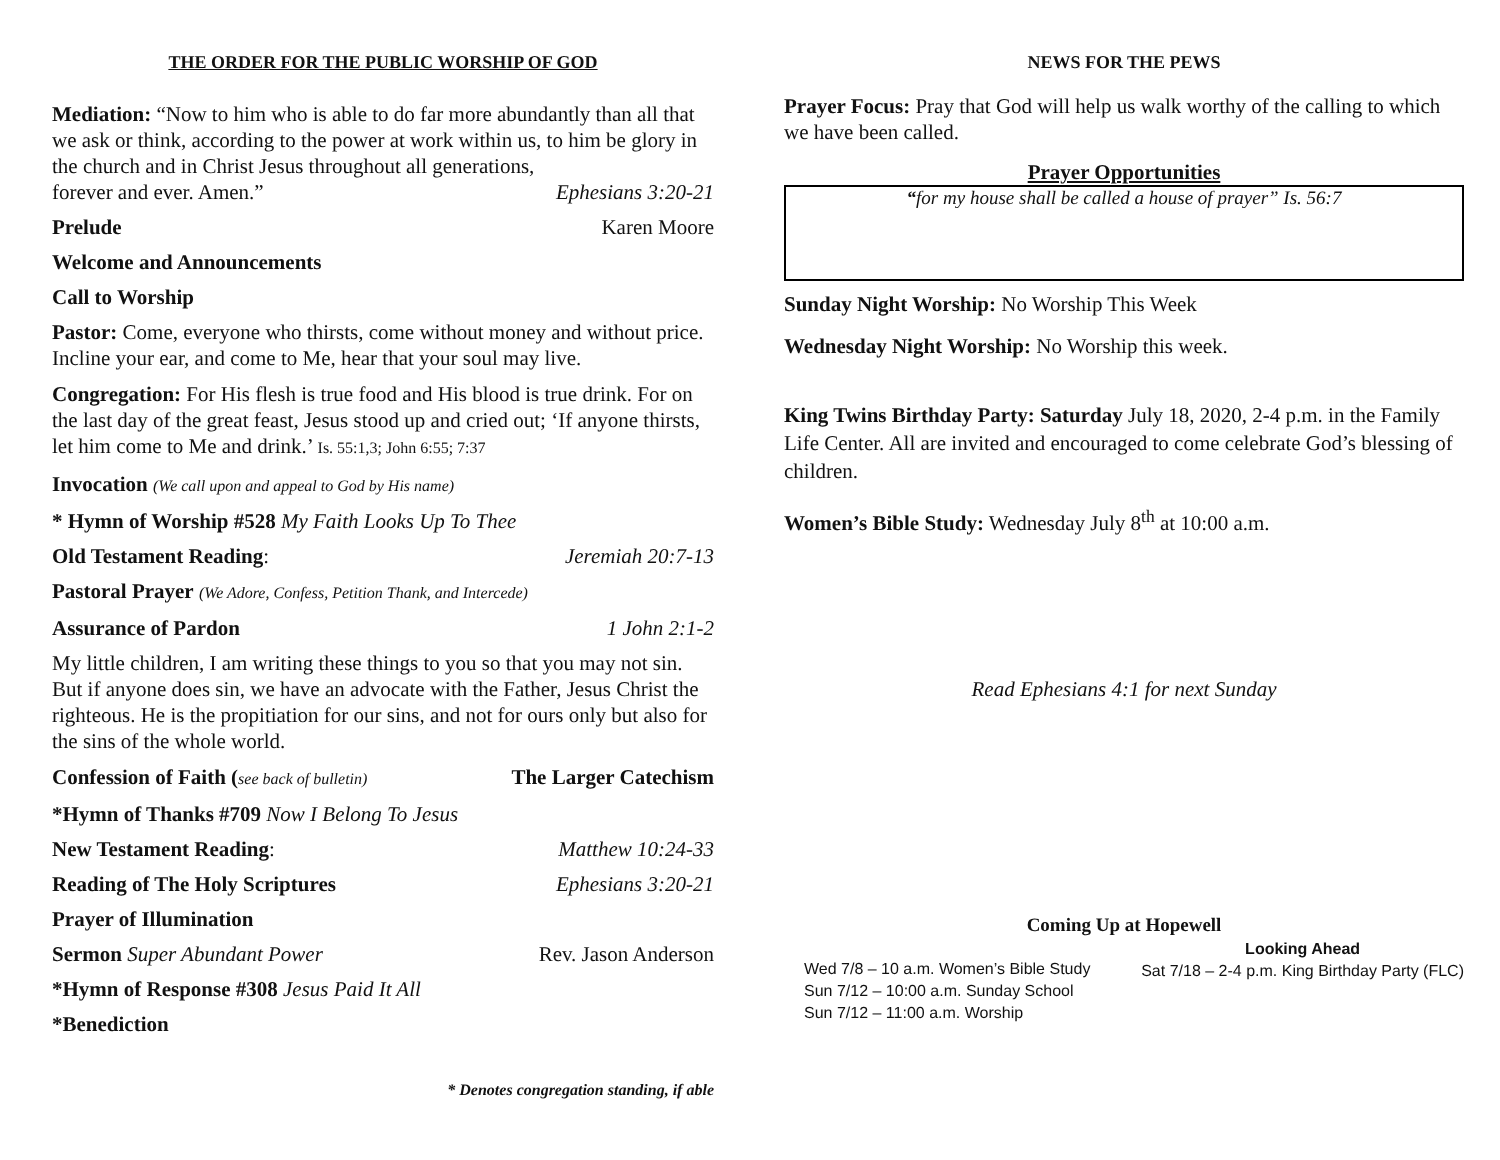THE ORDER FOR THE PUBLIC WORSHIP OF GOD
Mediation: “Now to him who is able to do far more abundantly than all that we ask or think, according to the power at work within us, to him be glory in the church and in Christ Jesus throughout all generations,
forever and ever. Amen.” Ephesians 3:20-21
Prelude Karen Moore
Welcome and Announcements
Call to Worship
Pastor: Come, everyone who thirsts, come without money and without price. Incline your ear, and come to Me, hear that your soul may live.
Congregation: For His flesh is true food and His blood is true drink. For on the last day of the great feast, Jesus stood up and cried out; ‘If anyone thirsts, let him come to Me and drink.’ Is. 55:1,3; John 6:55; 7:37
Invocation (We call upon and appeal to God by His name)
* Hymn of Worship #528 My Faith Looks Up To Thee
Old Testament Reading: Jeremiah 20:7-13
Pastoral Prayer (We Adore, Confess, Petition Thank, and Intercede)
Assurance of Pardon 1 John 2:1-2
My little children, I am writing these things to you so that you may not sin. But if anyone does sin, we have an advocate with the Father, Jesus Christ the righteous. He is the propitiation for our sins, and not for ours only but also for the sins of the whole world.
Confession of Faith (see back of bulletin) The Larger Catechism
*Hymn of Thanks #709 Now I Belong To Jesus
New Testament Reading: Matthew 10:24-33
Reading of The Holy Scriptures Ephesians 3:20-21
Prayer of Illumination
Sermon Super Abundant Power Rev. Jason Anderson
*Hymn of Response #308 Jesus Paid It All
*Benediction
* Denotes congregation standing, if able
NEWS FOR THE PEWS
Prayer Focus: Pray that God will help us walk worthy of the calling to which we have been called.
Prayer Opportunities
“for my house shall be called a house of prayer” Is. 56:7
Sunday Night Worship: No Worship This Week
Wednesday Night Worship: No Worship this week.
King Twins Birthday Party: Saturday July 18, 2020, 2-4 p.m. in the Family Life Center. All are invited and encouraged to come celebrate God’s blessing of children.
Women’s Bible Study: Wednesday July 8<sup>th</sup> at 10:00 a.m.
Read Ephesians 4:1 for next Sunday
Coming Up at Hopewell
Wed 7/8 – 10 a.m. Women’s Bible Study
Sun 7/12 – 10:00 a.m. Sunday School
Sun 7/12 – 11:00 a.m. Worship
Looking Ahead
Sat 7/18 – 2-4 p.m. King Birthday Party (FLC)